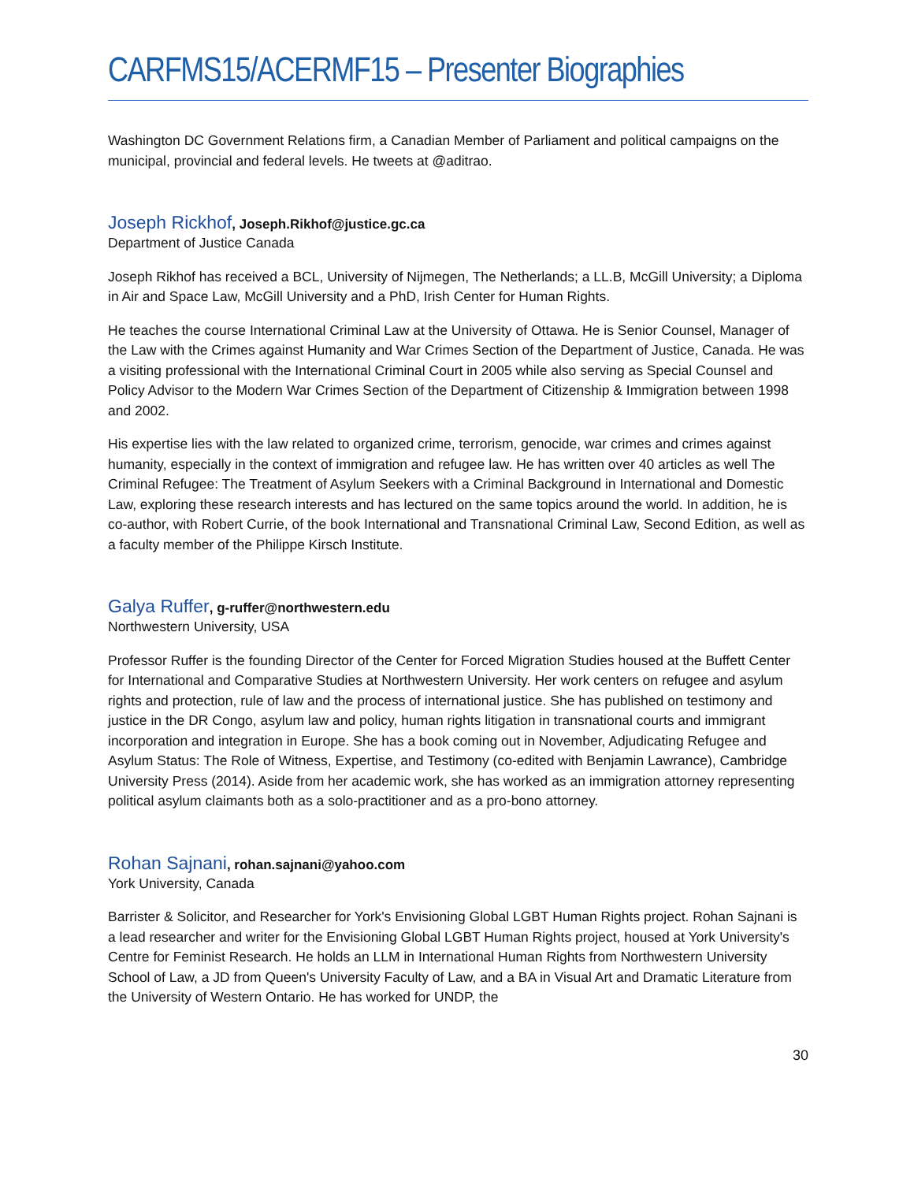CARFMS15/ACERMF15 – Presenter Biographies
Washington DC Government Relations firm, a Canadian Member of Parliament and political campaigns on the municipal, provincial and federal levels. He tweets at @aditrao.
Joseph Rickhof, Joseph.Rikhof@justice.gc.ca
Department of Justice Canada
Joseph Rikhof has received a BCL, University of Nijmegen, The Netherlands; a LL.B, McGill University; a Diploma in Air and Space Law, McGill University and a PhD, Irish Center for Human Rights.
He teaches the course International Criminal Law at the University of Ottawa. He is Senior Counsel, Manager of the Law with the Crimes against Humanity and War Crimes Section of the Department of Justice, Canada. He was a visiting professional with the International Criminal Court in 2005 while also serving as Special Counsel and Policy Advisor to the Modern War Crimes Section of the Department of Citizenship & Immigration between 1998 and 2002.
His expertise lies with the law related to organized crime, terrorism, genocide, war crimes and crimes against humanity, especially in the context of immigration and refugee law. He has written over 40 articles as well The Criminal Refugee: The Treatment of Asylum Seekers with a Criminal Background in International and Domestic Law, exploring these research interests and has lectured on the same topics around the world. In addition, he is co-author, with Robert Currie, of the book International and Transnational Criminal Law, Second Edition, as well as a faculty member of the Philippe Kirsch Institute.
Galya Ruffer, g-ruffer@northwestern.edu
Northwestern University, USA
Professor Ruffer is the founding Director of the Center for Forced Migration Studies housed at the Buffett Center for International and Comparative Studies at Northwestern University. Her work centers on refugee and asylum rights and protection, rule of law and the process of international justice. She has published on testimony and justice in the DR Congo, asylum law and policy, human rights litigation in transnational courts and immigrant incorporation and integration in Europe. She has a book coming out in November, Adjudicating Refugee and Asylum Status: The Role of Witness, Expertise, and Testimony (co-edited with Benjamin Lawrance), Cambridge University Press (2014). Aside from her academic work, she has worked as an immigration attorney representing political asylum claimants both as a solo-practitioner and as a pro-bono attorney.
Rohan Sajnani, rohan.sajnani@yahoo.com
York University, Canada
Barrister & Solicitor, and Researcher for York's Envisioning Global LGBT Human Rights project. Rohan Sajnani is a lead researcher and writer for the Envisioning Global LGBT Human Rights project, housed at York University's Centre for Feminist Research. He holds an LLM in International Human Rights from Northwestern University School of Law, a JD from Queen's University Faculty of Law, and a BA in Visual Art and Dramatic Literature from the University of Western Ontario. He has worked for UNDP, the
30